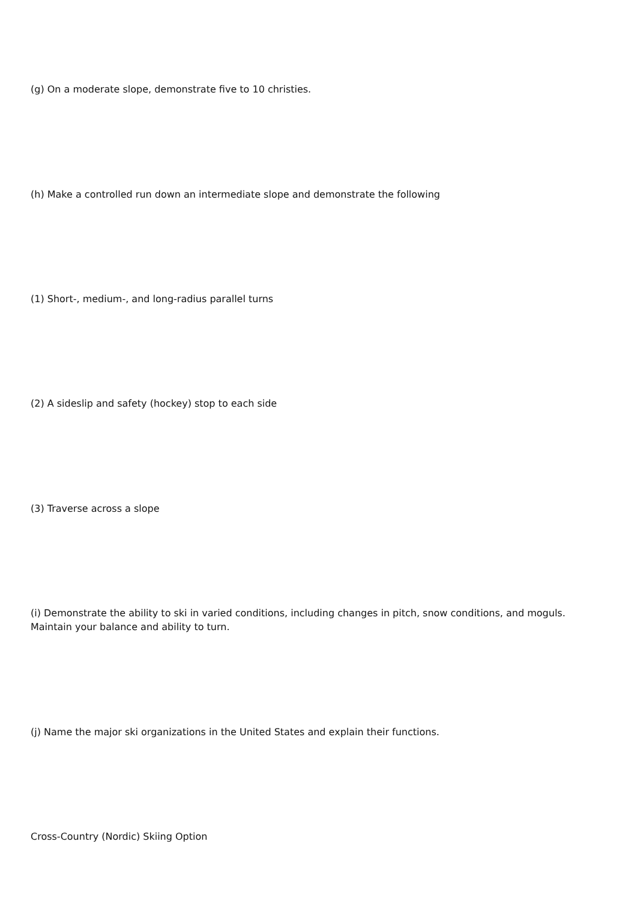(g) On a moderate slope, demonstrate five to 10 christies.
(h) Make a controlled run down an intermediate slope and demonstrate the following
(1) Short-, medium-, and long-radius parallel turns
(2) A sideslip and safety (hockey) stop to each side
(3) Traverse across a slope
(i) Demonstrate the ability to ski in varied conditions, including changes in pitch, snow conditions, and moguls. Maintain your balance and ability to turn.
(j) Name the major ski organizations in the United States and explain their functions.
Cross-Country (Nordic) Skiing Option